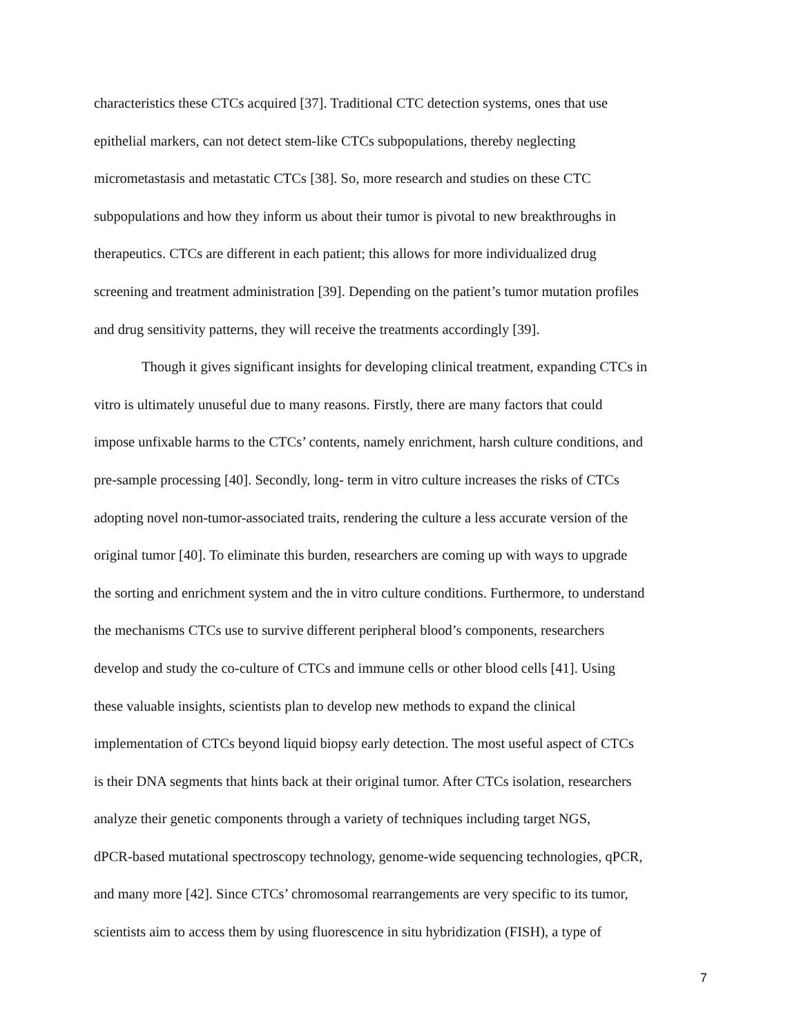characteristics these CTCs acquired [37]. Traditional CTC detection systems, ones that use
epithelial markers, can not detect stem-like CTCs subpopulations, thereby neglecting
micrometastasis and metastatic CTCs [38]. So, more research and studies on these CTC
subpopulations and how they inform us about their tumor is pivotal to new breakthroughs in
therapeutics. CTCs are different in each patient; this allows for more individualized drug
screening and treatment administration [39]. Depending on the patient’s tumor mutation profiles
and drug sensitivity patterns, they will receive the treatments accordingly [39].
Though it gives significant insights for developing clinical treatment, expanding CTCs in
vitro is ultimately unuseful due to many reasons. Firstly, there are many factors that could
impose unfixable harms to the CTCs’ contents, namely enrichment, harsh culture conditions, and
pre-sample processing [40]. Secondly, long- term in vitro culture increases the risks of CTCs
adopting novel non-tumor-associated traits, rendering the culture a less accurate version of the
original tumor [40]. To eliminate this burden, researchers are coming up with ways to upgrade
the sorting and enrichment system and the in vitro culture conditions. Furthermore, to understand
the mechanisms CTCs use to survive different peripheral blood’s components, researchers
develop and study the co-culture of CTCs and immune cells or other blood cells [41]. Using
these valuable insights, scientists plan to develop new methods to expand the clinical
implementation of CTCs beyond liquid biopsy early detection. The most useful aspect of CTCs
is their DNA segments that hints back at their original tumor. After CTCs isolation, researchers
analyze their genetic components through a variety of techniques including target NGS,
dPCR-based mutational spectroscopy technology, genome-wide sequencing technologies, qPCR,
and many more [42]. Since CTCs’ chromosomal rearrangements are very specific to its tumor,
scientists aim to access them by using fluorescence in situ hybridization (FISH), a type of
7